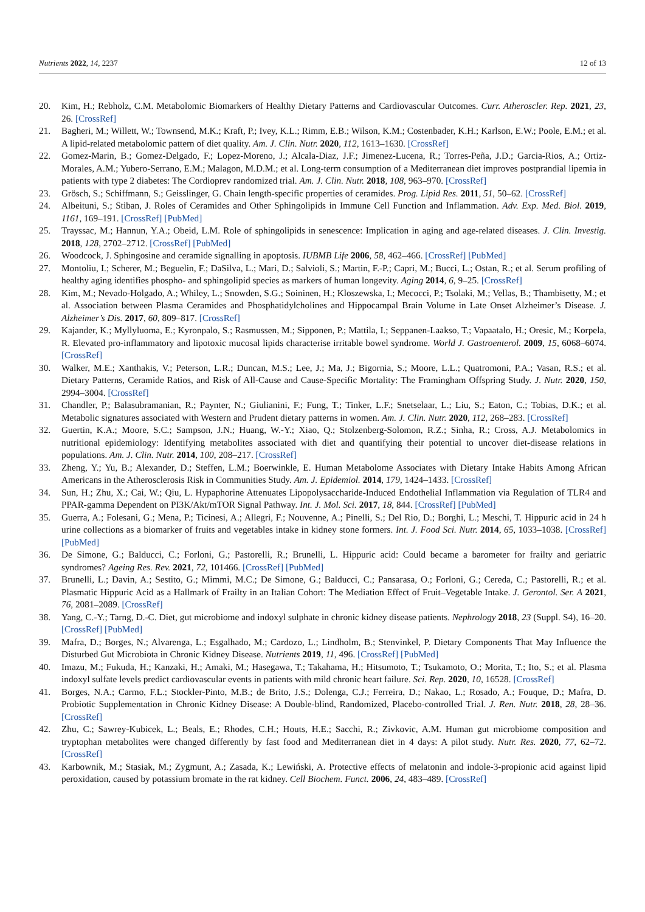Nutrients 2022, 14, 2237 12 of 13
20. Kim, H.; Rebholz, C.M. Metabolomic Biomarkers of Healthy Dietary Patterns and Cardiovascular Outcomes. Curr. Atheroscler. Rep. 2021, 23, 26. [CrossRef]
21. Bagheri, M.; Willett, W.; Townsend, M.K.; Kraft, P.; Ivey, K.L.; Rimm, E.B.; Wilson, K.M.; Costenbader, K.H.; Karlson, E.W.; Poole, E.M.; et al. A lipid-related metabolomic pattern of diet quality. Am. J. Clin. Nutr. 2020, 112, 1613–1630. [CrossRef]
22. Gomez-Marin, B.; Gomez-Delgado, F.; Lopez-Moreno, J.; Alcala-Diaz, J.F.; Jimenez-Lucena, R.; Torres-Peña, J.D.; Garcia-Rios, A.; Ortiz-Morales, A.M.; Yubero-Serrano, E.M.; Malagon, M.D.M.; et al. Long-term consumption of a Mediterranean diet improves postprandial lipemia in patients with type 2 diabetes: The Cordioprev randomized trial. Am. J. Clin. Nutr. 2018, 108, 963–970. [CrossRef]
23. Grösch, S.; Schiffmann, S.; Geisslinger, G. Chain length-specific properties of ceramides. Prog. Lipid Res. 2011, 51, 50–62. [CrossRef]
24. Albeituni, S.; Stiban, J. Roles of Ceramides and Other Sphingolipids in Immune Cell Function and Inflammation. Adv. Exp. Med. Biol. 2019, 1161, 169–191. [CrossRef] [PubMed]
25. Trayssac, M.; Hannun, Y.A.; Obeid, L.M. Role of sphingolipids in senescence: Implication in aging and age-related diseases. J. Clin. Investig. 2018, 128, 2702–2712. [CrossRef] [PubMed]
26. Woodcock, J. Sphingosine and ceramide signalling in apoptosis. IUBMB Life 2006, 58, 462–466. [CrossRef] [PubMed]
27. Montoliu, I.; Scherer, M.; Beguelin, F.; DaSilva, L.; Mari, D.; Salvioli, S.; Martin, F.-P.; Capri, M.; Bucci, L.; Ostan, R.; et al. Serum profiling of healthy aging identifies phospho- and sphingolipid species as markers of human longevity. Aging 2014, 6, 9–25. [CrossRef]
28. Kim, M.; Nevado-Holgado, A.; Whiley, L.; Snowden, S.G.; Soininen, H.; Kloszewska, I.; Mecocci, P.; Tsolaki, M.; Vellas, B.; Thambisetty, M.; et al. Association between Plasma Ceramides and Phosphatidylcholines and Hippocampal Brain Volume in Late Onset Alzheimer’s Disease. J. Alzheimer’s Dis. 2017, 60, 809–817. [CrossRef]
29. Kajander, K.; Myllyluoma, E.; Kyronpalo, S.; Rasmussen, M.; Sipponen, P.; Mattila, I.; Seppanen-Laakso, T.; Vapaatalo, H.; Oresic, M.; Korpela, R. Elevated pro-inflammatory and lipotoxic mucosal lipids characterise irritable bowel syndrome. World J. Gastroenterol. 2009, 15, 6068–6074. [CrossRef]
30. Walker, M.E.; Xanthakis, V.; Peterson, L.R.; Duncan, M.S.; Lee, J.; Ma, J.; Bigornia, S.; Moore, L.L.; Quatromoni, P.A.; Vasan, R.S.; et al. Dietary Patterns, Ceramide Ratios, and Risk of All-Cause and Cause-Specific Mortality: The Framingham Offspring Study. J. Nutr. 2020, 150, 2994–3004. [CrossRef]
31. Chandler, P.; Balasubramanian, R.; Paynter, N.; Giulianini, F.; Fung, T.; Tinker, L.F.; Snetselaar, L.; Liu, S.; Eaton, C.; Tobias, D.K.; et al. Metabolic signatures associated with Western and Prudent dietary patterns in women. Am. J. Clin. Nutr. 2020, 112, 268–283. [CrossRef]
32. Guertin, K.A.; Moore, S.C.; Sampson, J.N.; Huang, W.-Y.; Xiao, Q.; Stolzenberg-Solomon, R.Z.; Sinha, R.; Cross, A.J. Metabolomics in nutritional epidemiology: Identifying metabolites associated with diet and quantifying their potential to uncover diet-disease relations in populations. Am. J. Clin. Nutr. 2014, 100, 208–217. [CrossRef]
33. Zheng, Y.; Yu, B.; Alexander, D.; Steffen, L.M.; Boerwinkle, E. Human Metabolome Associates with Dietary Intake Habits Among African Americans in the Atherosclerosis Risk in Communities Study. Am. J. Epidemiol. 2014, 179, 1424–1433. [CrossRef]
34. Sun, H.; Zhu, X.; Cai, W.; Qiu, L. Hypaphorine Attenuates Lipopolysaccharide-Induced Endothelial Inflammation via Regulation of TLR4 and PPAR-gamma Dependent on PI3K/Akt/mTOR Signal Pathway. Int. J. Mol. Sci. 2017, 18, 844. [CrossRef] [PubMed]
35. Guerra, A.; Folesani, G.; Mena, P.; Ticinesi, A.; Allegri, F.; Nouvenne, A.; Pinelli, S.; Del Rio, D.; Borghi, L.; Meschi, T. Hippuric acid in 24 h urine collections as a biomarker of fruits and vegetables intake in kidney stone formers. Int. J. Food Sci. Nutr. 2014, 65, 1033–1038. [CrossRef] [PubMed]
36. De Simone, G.; Balducci, C.; Forloni, G.; Pastorelli, R.; Brunelli, L. Hippuric acid: Could became a barometer for frailty and geriatric syndromes? Ageing Res. Rev. 2021, 72, 101466. [CrossRef] [PubMed]
37. Brunelli, L.; Davin, A.; Sestito, G.; Mimmi, M.C.; De Simone, G.; Balducci, C.; Pansarasa, O.; Forloni, G.; Cereda, C.; Pastorelli, R.; et al. Plasmatic Hippuric Acid as a Hallmark of Frailty in an Italian Cohort: The Mediation Effect of Fruit–Vegetable Intake. J. Gerontol. Ser. A 2021, 76, 2081–2089. [CrossRef]
38. Yang, C.-Y.; Tarng, D.-C. Diet, gut microbiome and indoxyl sulphate in chronic kidney disease patients. Nephrology 2018, 23 (Suppl. S4), 16–20. [CrossRef] [PubMed]
39. Mafra, D.; Borges, N.; Alvarenga, L.; Esgalhado, M.; Cardozo, L.; Lindholm, B.; Stenvinkel, P. Dietary Components That May Influence the Disturbed Gut Microbiota in Chronic Kidney Disease. Nutrients 2019, 11, 496. [CrossRef] [PubMed]
40. Imazu, M.; Fukuda, H.; Kanzaki, H.; Amaki, M.; Hasegawa, T.; Takahama, H.; Hitsumoto, T.; Tsukamoto, O.; Morita, T.; Ito, S.; et al. Plasma indoxyl sulfate levels predict cardiovascular events in patients with mild chronic heart failure. Sci. Rep. 2020, 10, 16528. [CrossRef]
41. Borges, N.A.; Carmo, F.L.; Stockler-Pinto, M.B.; de Brito, J.S.; Dolenga, C.J.; Ferreira, D.; Nakao, L.; Rosado, A.; Fouque, D.; Mafra, D. Probiotic Supplementation in Chronic Kidney Disease: A Double-blind, Randomized, Placebo-controlled Trial. J. Ren. Nutr. 2018, 28, 28–36. [CrossRef]
42. Zhu, C.; Sawrey-Kubicek, L.; Beals, E.; Rhodes, C.H.; Houts, H.E.; Sacchi, R.; Zivkovic, A.M. Human gut microbiome composition and tryptophan metabolites were changed differently by fast food and Mediterranean diet in 4 days: A pilot study. Nutr. Res. 2020, 77, 62–72. [CrossRef]
43. Karbownik, M.; Stasiak, M.; Zygmunt, A.; Zasada, K.; Lewiński, A. Protective effects of melatonin and indole-3-propionic acid against lipid peroxidation, caused by potassium bromate in the rat kidney. Cell Biochem. Funct. 2006, 24, 483–489. [CrossRef]